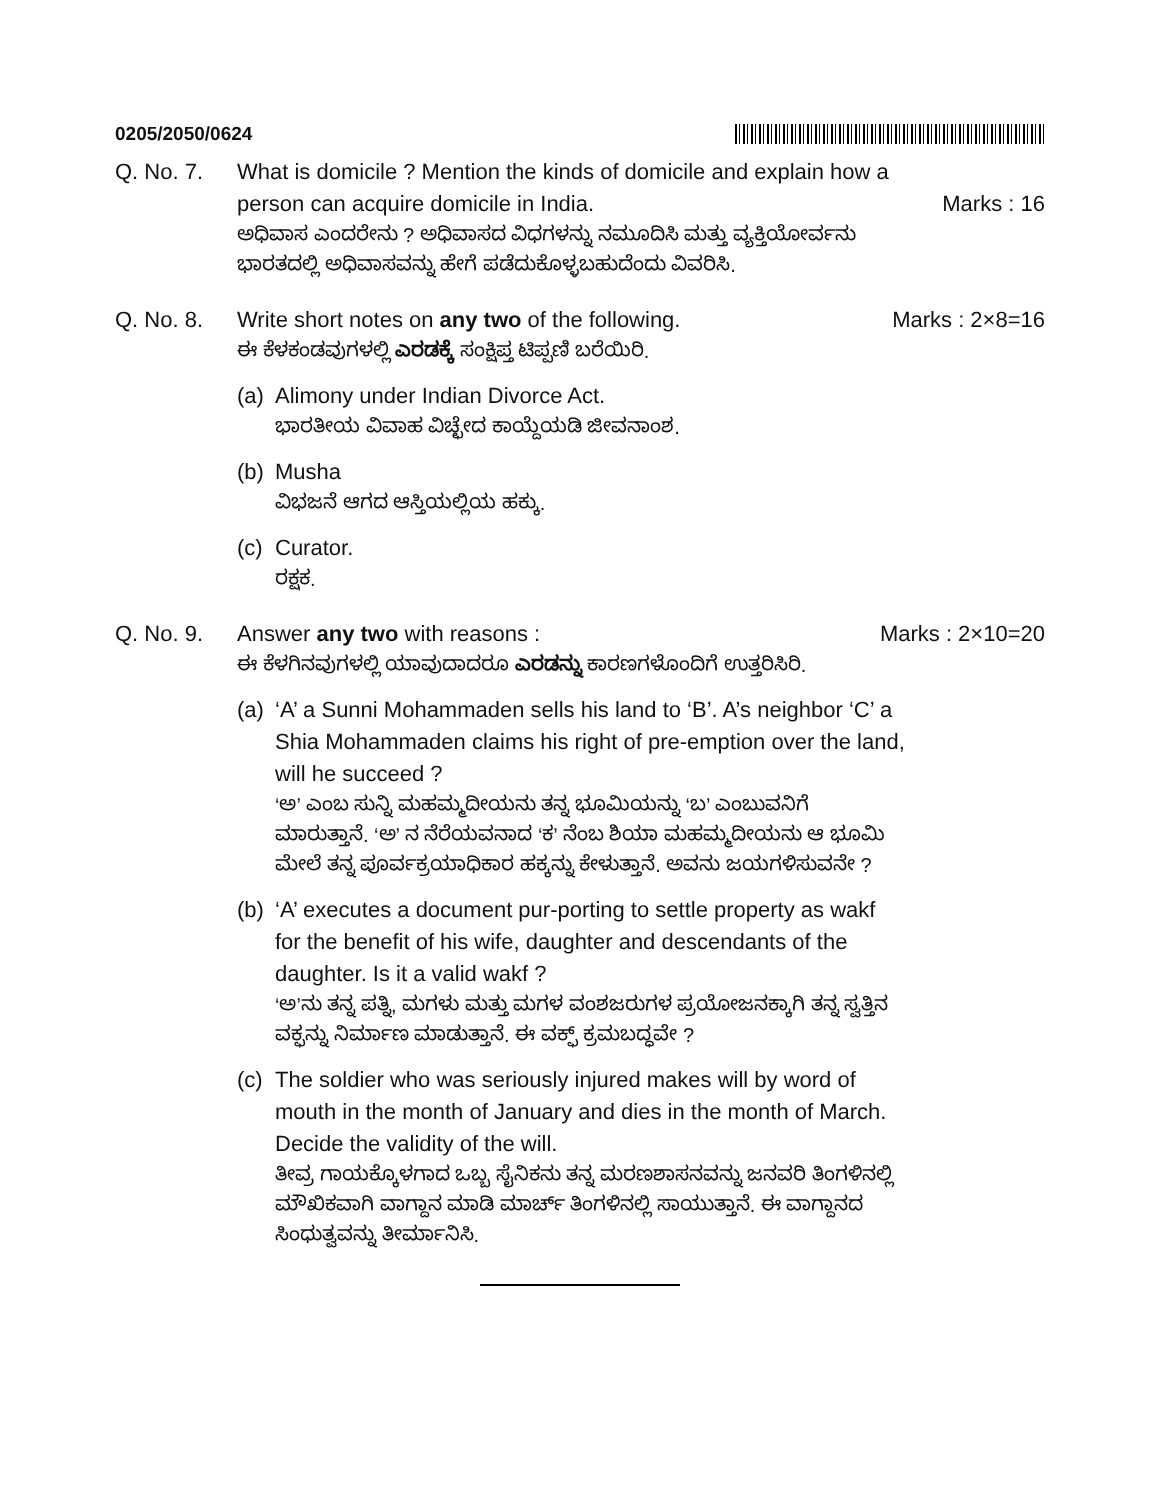0205/2050/0624
Q. No. 7. What is domicile ? Mention the kinds of domicile and explain how a person can acquire domicile in India. Marks : 16
ಅಧಿವಾಸ ಎಂದರೇನು ? ಅಧಿವಾಸದ ವಿಧಗಳನ್ನು ನಮೂದಿಸಿ ಮತ್ತು ವ್ಯಕ್ತಿಯೋರ್ವನು ಭಾರತದಲ್ಲಿ ಅಧಿವಾಸವನ್ನು ಹೇಗೆ ಪಡೆದುಕೊಳ್ಳಬಹುದೆಂದು ವಿವರಿಸಿ.
Q. No. 8. Write short notes on any two of the following. Marks : 2×8=16
ಈ ಕೆಳಕಂಡವುಗಳಲ್ಲಿ ಎರಡಕ್ಕೆ ಸಂಕ್ಷಿಪ್ತ ಟಿಪ್ಪಣಿ ಬರೆಯಿರಿ.
(a)
Alimony under Indian Divorce Act.
ಭಾರತೀಯ ವಿವಾಹ ವಿಚ್ಛೇದ ಕಾಯ್ದೆಯಡಿ ಜೀವನಾಂಶ.
(b)
Musha
ವಿಭಜನೆ ಆಗದ ಆಸ್ತಿಯಲ್ಲಿಯ ಹಕ್ಕು.
(c)
Curator.
ರಕ್ಷಕ.
Q. No. 9. Answer any two with reasons : Marks : 2×10=20
ಈ ಕೆಳಗಿನವುಗಳಲ್ಲಿ ಯಾವುದಾದರೂ ಎರಡನ್ನು ಕಾರಣಗಳೊಂದಿಗೆ ಉತ್ತರಿಸಿರಿ.
(a)
‘A’ a Sunni Mohammaden sells his land to ‘B’. A’s neighbor ‘C’ a Shia Mohammaden claims his right of pre-emption over the land, will he succeed ?
‘ಅ’ ಎಂಬ ಸುನ್ನಿ ಮಹಮ್ಮದೀಯನು ತನ್ನ ಭೂಮಿಯನ್ನು ‘ಬ’ ಎಂಬುವನಿಗೆ ಮಾರುತ್ತಾನೆ. ‘ಅ’ ನ ನೆರೆಯವನಾದ ‘ಕ’ ನೆಂಬ ಶಿಯಾ ಮಹಮ್ಮದೀಯನು ಆ ಭೂಮಿ ಮೇಲೆ ತನ್ನ ಪೂರ್ವಕ್ರಯಾಧಿಕಾರ ಹಕ್ಕನ್ನು ಕೇಳುತ್ತಾನೆ. ಅವನು ಜಯಗಳಿಸುವನೇ ?
(b)
‘A’ executes a document pur-porting to settle property as wakf for the benefit of his wife, daughter and descendants of the daughter. Is it a valid wakf ?
‘ಅ’ನು ತನ್ನ ಪತ್ನಿ, ಮಗಳು ಮತ್ತು ಮಗಳ ವಂಶಜರುಗಳ ಪ್ರಯೋಜನಕ್ಕಾಗಿ ತನ್ನ ಸ್ವತ್ತಿನ ವಕ್ಫನ್ನು ನಿರ್ಮಾಣ ಮಾಡುತ್ತಾನೆ. ಈ ವಕ್ಫ್ ಕ್ರಮಬದ್ಧವೇ ?
(c)
The soldier who was seriously injured makes will by word of mouth in the month of January and dies in the month of March. Decide the validity of the will.
ತೀವ್ರ ಗಾಯಕ್ಕೊಳಗಾದ ಒಬ್ಬ ಸೈನಿಕನು ತನ್ನ ಮರಣಶಾಸನವನ್ನು ಜನವರಿ ತಿಂಗಳಿನಲ್ಲಿ ಮೌಖಿಕವಾಗಿ ವಾಗ್ದಾನ ಮಾಡಿ ಮಾರ್ಚ್ ತಿಂಗಳಿನಲ್ಲಿ ಸಾಯುತ್ತಾನೆ. ಈ ವಾಗ್ದಾನದ ಸಿಂಧುತ್ವವನ್ನು ತೀರ್ಮಾನಿಸಿ.